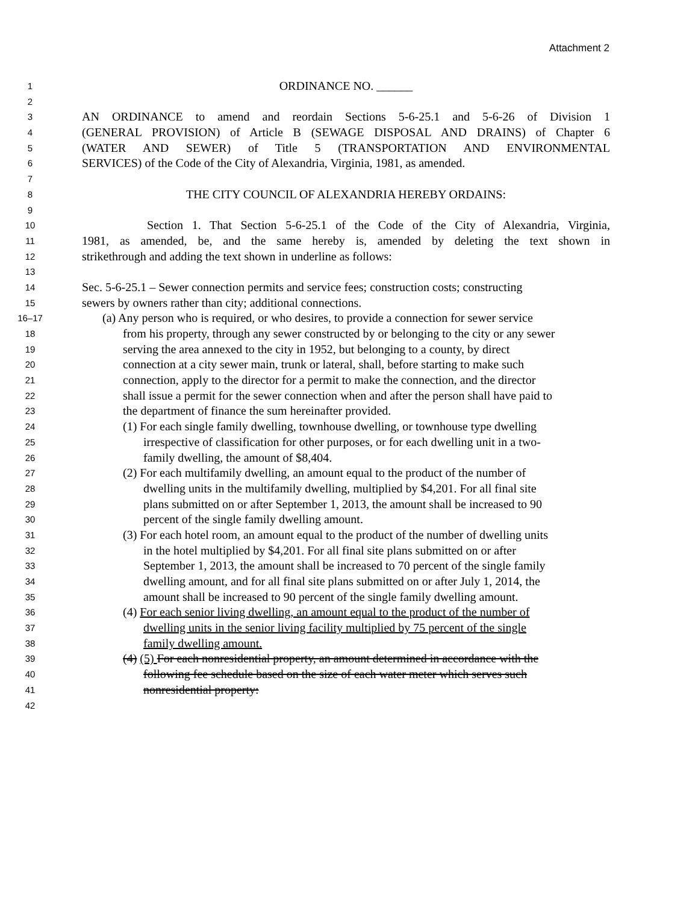Attachment 2
1 ORDINANCE NO. ______
2
3 AN ORDINANCE to amend and reordain Sections 5-6-25.1 and 5-6-26 of Division 1
4 (GENERAL PROVISION) of Article B (SEWAGE DISPOSAL AND DRAINS) of Chapter 6
5 (WATER AND SEWER) of Title 5 (TRANSPORTATION AND ENVIRONMENTAL
6 SERVICES) of the Code of the City of Alexandria, Virginia, 1981, as amended.
7
8 THE CITY COUNCIL OF ALEXANDRIA HEREBY ORDAINS:
9
10 Section 1. That Section 5-6-25.1 of the Code of the City of Alexandria, Virginia,
11 1981, as amended, be, and the same hereby is, amended by deleting the text shown in
12 strikethrough and adding the text shown in underline as follows:
13
14 Sec. 5-6-25.1 – Sewer connection permits and service fees; construction costs; constructing
15 sewers by owners rather than city; additional connections.
16–17 (a) Any person who is required, or who desires, to provide a connection for sewer service
18 from his property, through any sewer constructed by or belonging to the city or any sewer
19 serving the area annexed to the city in 1952, but belonging to a county, by direct
20 connection at a city sewer main, trunk or lateral, shall, before starting to make such
21 connection, apply to the director for a permit to make the connection, and the director
22 shall issue a permit for the sewer connection when and after the person shall have paid to
23 the department of finance the sum hereinafter provided.
24 (1) For each single family dwelling, townhouse dwelling, or townhouse type dwelling
25 irrespective of classification for other purposes, or for each dwelling unit in a two-
26 family dwelling, the amount of $8,404.
27 (2) For each multifamily dwelling, an amount equal to the product of the number of
28 dwelling units in the multifamily dwelling, multiplied by $4,201. For all final site
29 plans submitted on or after September 1, 2013, the amount shall be increased to 90
30 percent of the single family dwelling amount.
31 (3) For each hotel room, an amount equal to the product of the number of dwelling units
32 in the hotel multiplied by $4,201. For all final site plans submitted on or after
33 September 1, 2013, the amount shall be increased to 70 percent of the single family
34 dwelling amount, and for all final site plans submitted on or after July 1, 2014, the
35 amount shall be increased to 90 percent of the single family dwelling amount.
36 (4) For each senior living dwelling, an amount equal to the product of the number of
37 dwelling units in the senior living facility multiplied by 75 percent of the single
38 family dwelling amount.
39 (4) (5) For each nonresidential property, an amount determined in accordance with the
40 following fee schedule based on the size of each water meter which serves such
41 nonresidential property:
42